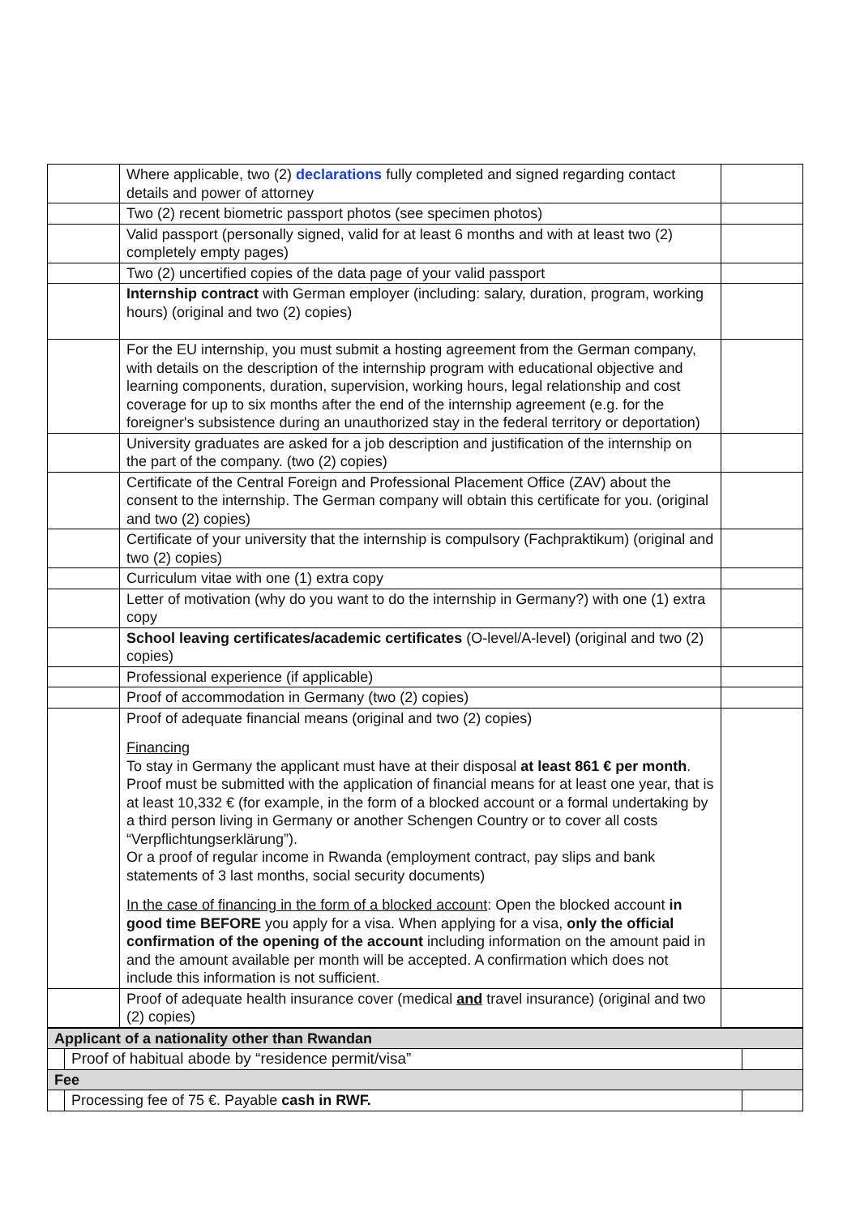| | Where applicable, two (2) declarations fully completed and signed regarding contact details and power of attorney | |
| | Two (2) recent biometric passport photos (see specimen photos) | |
| | Valid passport (personally signed, valid for at least 6 months and with at least two (2) completely empty pages) | |
| | Two (2) uncertified copies of the data page of your valid passport | |
| | Internship contract with German employer (including: salary, duration, program, working hours) (original and two (2) copies) | |
| | For the EU internship, you must submit a hosting agreement from the German company, with details on the description of the internship program with educational objective and learning components, duration, supervision, working hours, legal relationship and cost coverage for up to six months after the end of the internship agreement (e.g. for the foreigner's subsistence during an unauthorized stay in the federal territory or deportation) | |
| | University graduates are asked for a job description and justification of the internship on the part of the company. (two (2) copies) | |
| | Certificate of the Central Foreign and Professional Placement Office (ZAV) about the consent to the internship. The German company will obtain this certificate for you. (original and two (2) copies) | |
| | Certificate of your university that the internship is compulsory (Fachpraktikum) (original and two (2) copies) | |
| | Curriculum vitae with one (1) extra copy | |
| | Letter of motivation (why do you want to do the internship in Germany?) with one (1) extra copy | |
| | School leaving certificates/academic certificates (O-level/A-level) (original and two (2) copies) | |
| | Professional experience (if applicable) | |
| | Proof of accommodation in Germany (two (2) copies) | |
| | Proof of adequate financial means (original and two (2) copies) Financing To stay in Germany the applicant must have at their disposal at least 861 € per month . Proof must be submitted with the application of financial means for at least one year, that is at least 10,332 € (for example, in the form of a blocked account or a formal undertaking by a third person living in Germany or another Schengen Country or to cover all costs “Verpflichtungserklärung”). Or a proof of regular income in Rwanda (employment contract, pay slips and bank statements of 3 last months, social security documents) In the case of financing in the form of a blocked account : Open the blocked account in good time BEFORE you apply for a visa. When applying for a visa, only the official confirmation of the opening of the account including information on the amount paid in and the amount available per month will be accepted. A confirmation which does not include this information is not sufficient. | |
| | Proof of adequate health insurance cover (medical and travel insurance) (original and two (2) copies) | |
| Applicant of a nationality other than Rwandan | | |
| | Proof of habitual abode by “residence permit/visa” | |
| Fee | | |
| | Processing fee of 75 €. Payable cash in RWF. | |